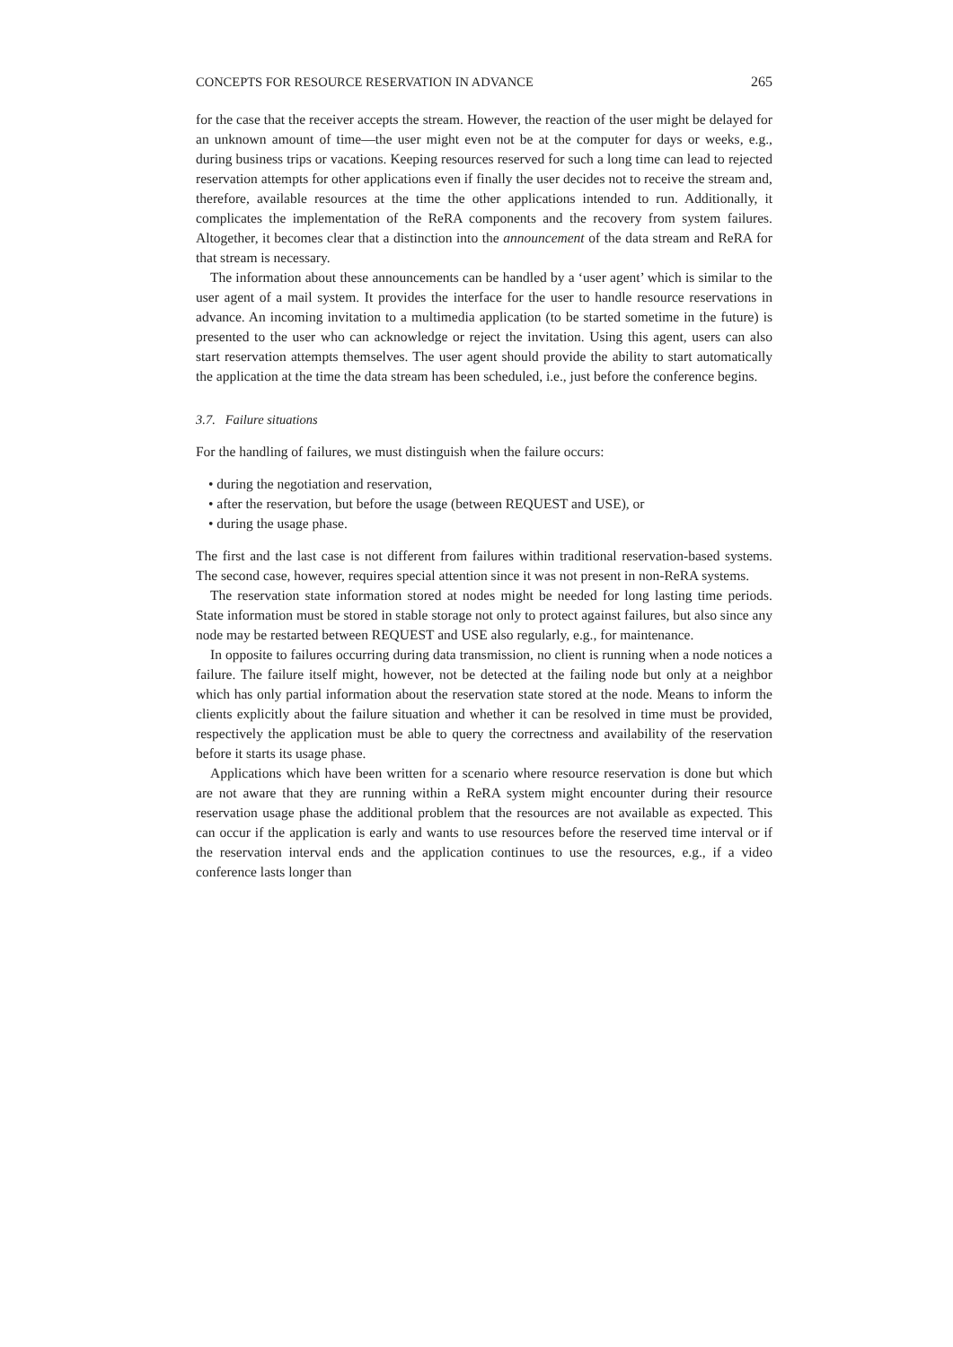CONCEPTS FOR RESOURCE RESERVATION IN ADVANCE 265
for the case that the receiver accepts the stream. However, the reaction of the user might be delayed for an unknown amount of time—the user might even not be at the computer for days or weeks, e.g., during business trips or vacations. Keeping resources reserved for such a long time can lead to rejected reservation attempts for other applications even if finally the user decides not to receive the stream and, therefore, available resources at the time the other applications intended to run. Additionally, it complicates the implementation of the ReRA components and the recovery from system failures. Altogether, it becomes clear that a distinction into the announcement of the data stream and ReRA for that stream is necessary.
The information about these announcements can be handled by a ‘user agent’ which is similar to the user agent of a mail system. It provides the interface for the user to handle resource reservations in advance. An incoming invitation to a multimedia application (to be started sometime in the future) is presented to the user who can acknowledge or reject the invitation. Using this agent, users can also start reservation attempts themselves. The user agent should provide the ability to start automatically the application at the time the data stream has been scheduled, i.e., just before the conference begins.
3.7. Failure situations
For the handling of failures, we must distinguish when the failure occurs:
• during the negotiation and reservation,
• after the reservation, but before the usage (between REQUEST and USE), or
• during the usage phase.
The first and the last case is not different from failures within traditional reservation-based systems. The second case, however, requires special attention since it was not present in non-ReRA systems.
The reservation state information stored at nodes might be needed for long lasting time periods. State information must be stored in stable storage not only to protect against failures, but also since any node may be restarted between REQUEST and USE also regularly, e.g., for maintenance.
In opposite to failures occurring during data transmission, no client is running when a node notices a failure. The failure itself might, however, not be detected at the failing node but only at a neighbor which has only partial information about the reservation state stored at the node. Means to inform the clients explicitly about the failure situation and whether it can be resolved in time must be provided, respectively the application must be able to query the correctness and availability of the reservation before it starts its usage phase.
Applications which have been written for a scenario where resource reservation is done but which are not aware that they are running within a ReRA system might encounter during their resource reservation usage phase the additional problem that the resources are not available as expected. This can occur if the application is early and wants to use resources before the reserved time interval or if the reservation interval ends and the application continues to use the resources, e.g., if a video conference lasts longer than